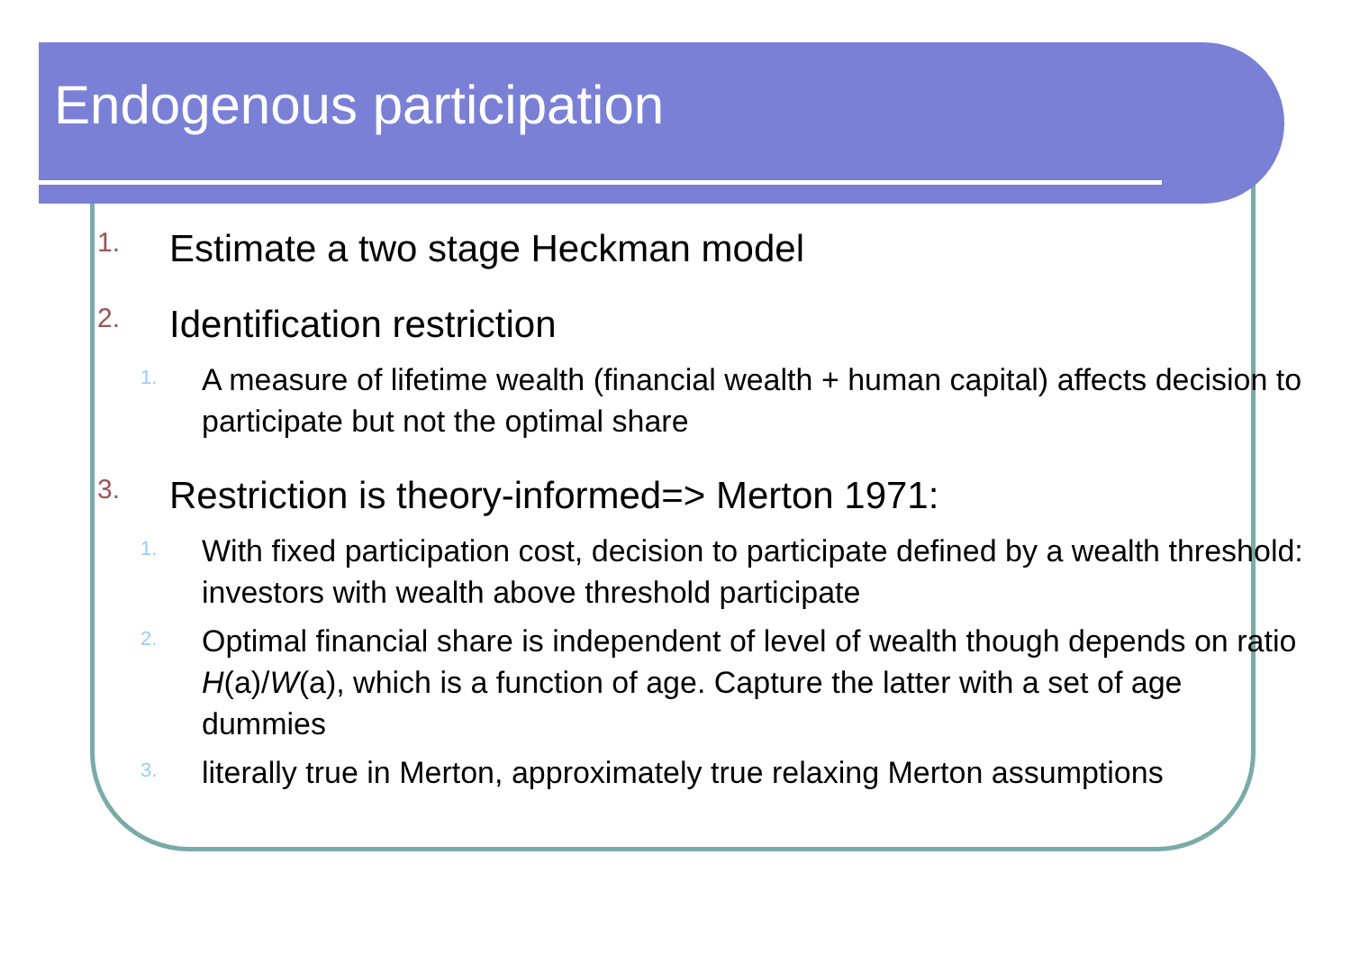Endogenous participation
1. Estimate a two stage Heckman model
2. Identification restriction
1. A measure of lifetime wealth (financial wealth + human capital) affects decision to participate but not the optimal share
3. Restriction is theory-informed=> Merton 1971:
1. With fixed participation cost, decision to participate defined by a wealth threshold: investors with wealth above threshold participate
2. Optimal financial share is independent of level of wealth though depends on ratio H(a)/W(a), which is a function of age. Capture the latter with a set of age dummies
3. literally true in Merton, approximately true relaxing Merton assumptions